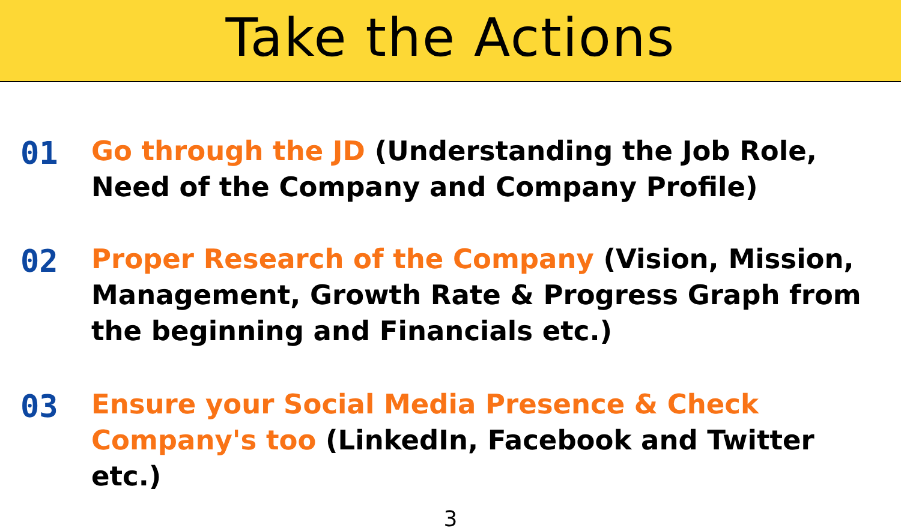Take the Actions
01
Go through the JD (Understanding the Job Role, Need of the Company and Company Profile)
02
Proper Research of the Company (Vision, Mission, Management, Growth Rate & Progress Graph from the beginning and Financials etc.)
03
Ensure your Social Media Presence & Check Company's too (LinkedIn, Facebook and Twitter etc.)
3